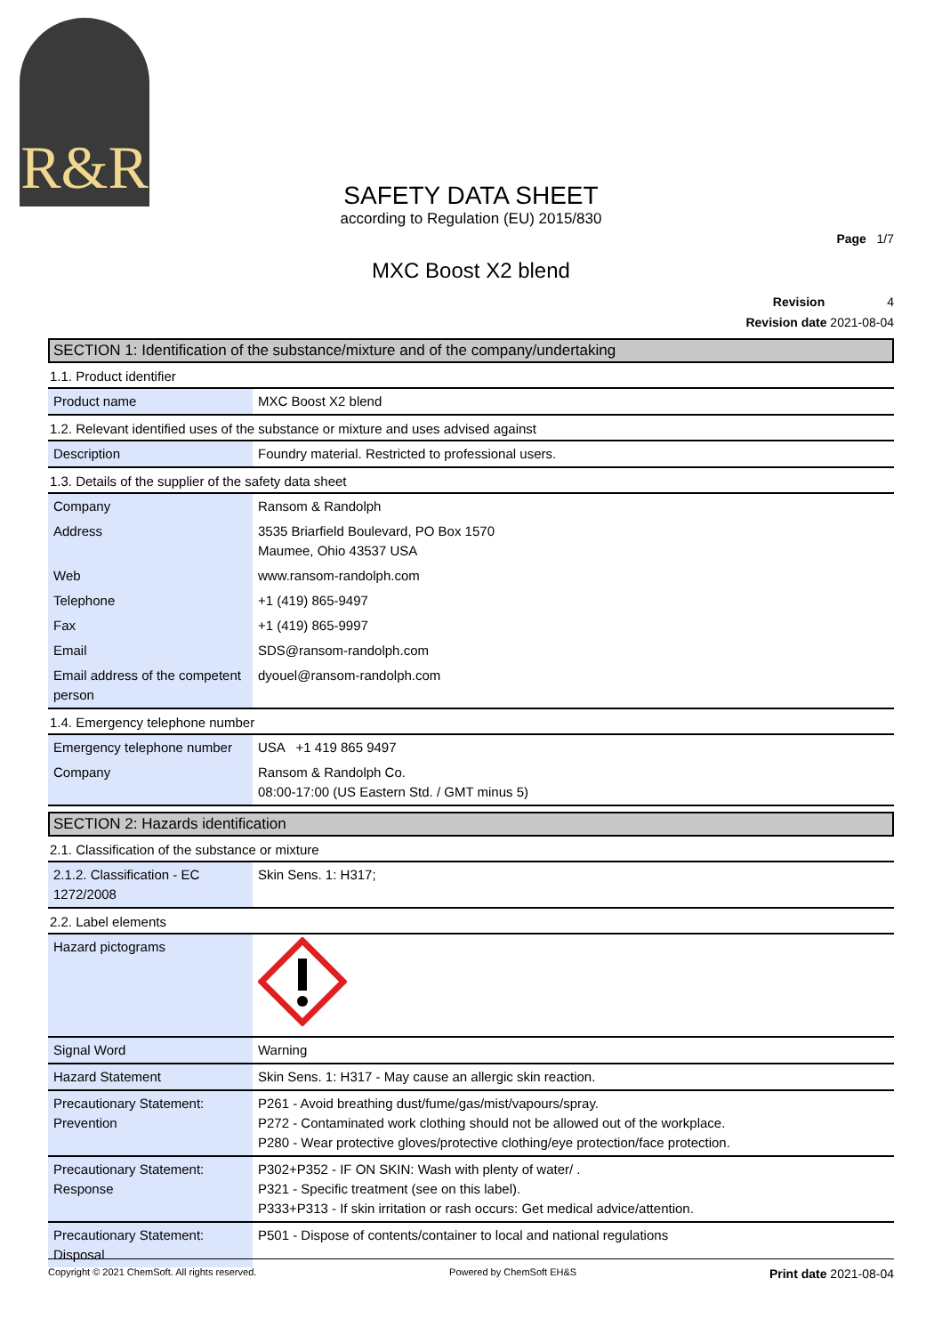R&R
SAFETY DATA SHEET
according to Regulation (EU) 2015/830
Page 1/7
MXC Boost X2 blend
Revision 4
Revision date 2021-08-04
SECTION 1: Identification of the substance/mixture and of the company/undertaking
1.1. Product identifier
| Product name | MXC Boost X2 blend |
1.2. Relevant identified uses of the substance or mixture and uses advised against
| Description | Foundry material. Restricted to professional users. |
1.3. Details of the supplier of the safety data sheet
| Company | Ransom & Randolph |
| Address | 3535 Briarfield Boulevard, PO Box 1570 Maumee, Ohio 43537 USA |
| Web | www.ransom-randolph.com |
| Telephone | +1 (419) 865-9497 |
| Fax | +1 (419) 865-9997 |
| Email | SDS@ransom-randolph.com |
| Email address of the competent person | dyouel@ransom-randolph.com |
1.4. Emergency telephone number
| Emergency telephone number | USA +1 419 865 9497 |
| Company | Ransom & Randolph Co. 08:00-17:00 (US Eastern Std. / GMT minus 5) |
SECTION 2: Hazards identification
2.1. Classification of the substance or mixture
| 2.1.2. Classification - EC 1272/2008 | Skin Sens. 1: H317; |
2.2. Label elements
| Hazard pictograms | |
| Signal Word | Warning |
| Hazard Statement | Skin Sens. 1: H317 - May cause an allergic skin reaction. |
| Precautionary Statement: Prevention | P261 - Avoid breathing dust/fume/gas/mist/vapours/spray. P272 - Contaminated work clothing should not be allowed out of the workplace. P280 - Wear protective gloves/protective clothing/eye protection/face protection. |
| Precautionary Statement: Response | P302+P352 - IF ON SKIN: Wash with plenty of water/ . P321 - Specific treatment (see on this label). P333+P313 - If skin irritation or rash occurs: Get medical advice/attention. |
| Precautionary Statement: Disposal | P501 - Dispose of contents/container to local and national regulations |
Copyright © 2021 ChemSoft. All rights reserved. Powered by ChemSoft EH&S Print date 2021-08-04